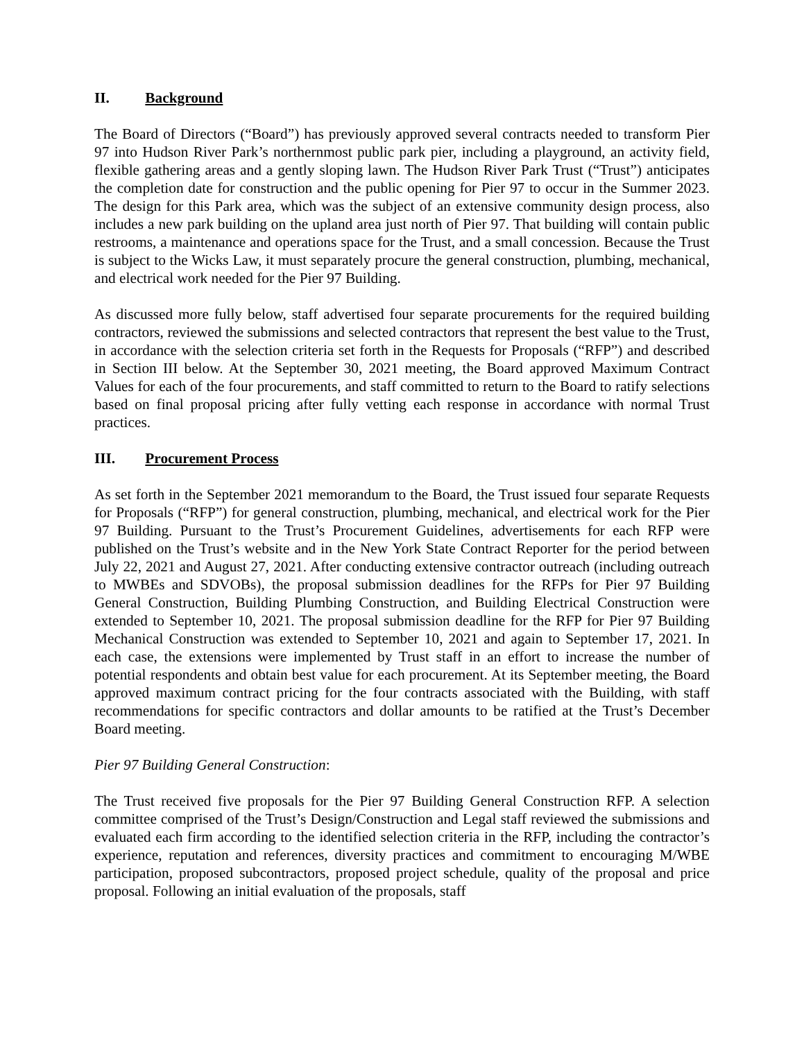II. Background
The Board of Directors (“Board”) has previously approved several contracts needed to transform Pier 97 into Hudson River Park’s northernmost public park pier, including a playground, an activity field, flexible gathering areas and a gently sloping lawn. The Hudson River Park Trust (“Trust”) anticipates the completion date for construction and the public opening for Pier 97 to occur in the Summer 2023. The design for this Park area, which was the subject of an extensive community design process, also includes a new park building on the upland area just north of Pier 97. That building will contain public restrooms, a maintenance and operations space for the Trust, and a small concession. Because the Trust is subject to the Wicks Law, it must separately procure the general construction, plumbing, mechanical, and electrical work needed for the Pier 97 Building.
As discussed more fully below, staff advertised four separate procurements for the required building contractors, reviewed the submissions and selected contractors that represent the best value to the Trust, in accordance with the selection criteria set forth in the Requests for Proposals (“RFP”) and described in Section III below. At the September 30, 2021 meeting, the Board approved Maximum Contract Values for each of the four procurements, and staff committed to return to the Board to ratify selections based on final proposal pricing after fully vetting each response in accordance with normal Trust practices.
III. Procurement Process
As set forth in the September 2021 memorandum to the Board, the Trust issued four separate Requests for Proposals (“RFP”) for general construction, plumbing, mechanical, and electrical work for the Pier 97 Building. Pursuant to the Trust’s Procurement Guidelines, advertisements for each RFP were published on the Trust’s website and in the New York State Contract Reporter for the period between July 22, 2021 and August 27, 2021. After conducting extensive contractor outreach (including outreach to MWBEs and SDVOBs), the proposal submission deadlines for the RFPs for Pier 97 Building General Construction, Building Plumbing Construction, and Building Electrical Construction were extended to September 10, 2021. The proposal submission deadline for the RFP for Pier 97 Building Mechanical Construction was extended to September 10, 2021 and again to September 17, 2021. In each case, the extensions were implemented by Trust staff in an effort to increase the number of potential respondents and obtain best value for each procurement. At its September meeting, the Board approved maximum contract pricing for the four contracts associated with the Building, with staff recommendations for specific contractors and dollar amounts to be ratified at the Trust’s December Board meeting.
Pier 97 Building General Construction:
The Trust received five proposals for the Pier 97 Building General Construction RFP. A selection committee comprised of the Trust’s Design/Construction and Legal staff reviewed the submissions and evaluated each firm according to the identified selection criteria in the RFP, including the contractor’s experience, reputation and references, diversity practices and commitment to encouraging M/WBE participation, proposed subcontractors, proposed project schedule, quality of the proposal and price proposal. Following an initial evaluation of the proposals, staff